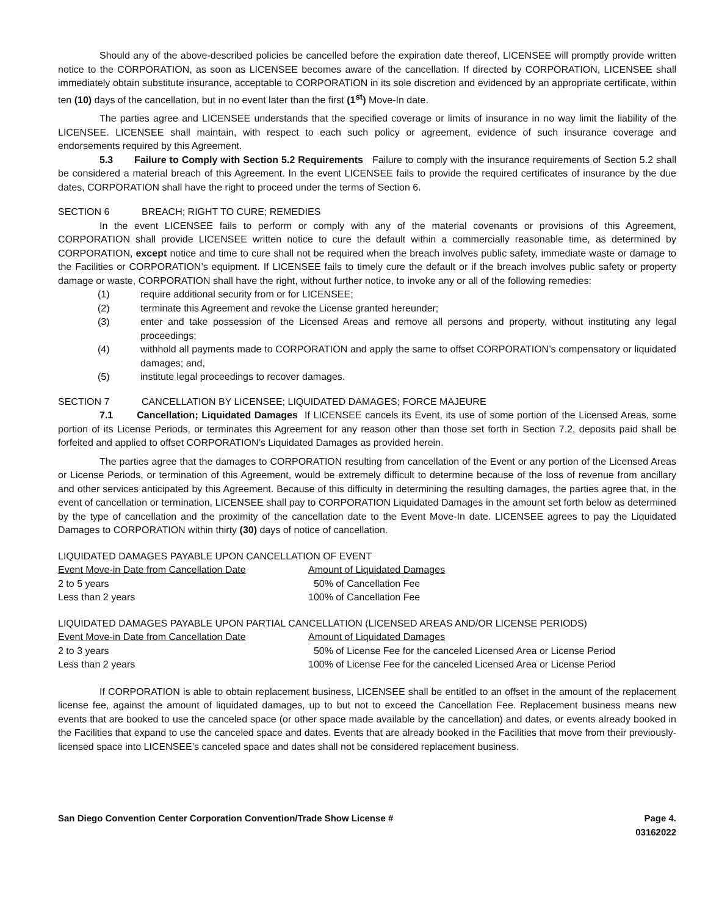Should any of the above-described policies be cancelled before the expiration date thereof, LICENSEE will promptly provide written notice to the CORPORATION, as soon as LICENSEE becomes aware of the cancellation. If directed by CORPORATION, LICENSEE shall immediately obtain substitute insurance, acceptable to CORPORATION in its sole discretion and evidenced by an appropriate certificate, within ten (10) days of the cancellation, but in no event later than the first (1<sup>st</sup>) Move-In date.
The parties agree and LICENSEE understands that the specified coverage or limits of insurance in no way limit the liability of the LICENSEE. LICENSEE shall maintain, with respect to each such policy or agreement, evidence of such insurance coverage and endorsements required by this Agreement.
5.3 Failure to Comply with Section 5.2 Requirements Failure to comply with the insurance requirements of Section 5.2 shall be considered a material breach of this Agreement. In the event LICENSEE fails to provide the required certificates of insurance by the due dates, CORPORATION shall have the right to proceed under the terms of Section 6.
SECTION 6 BREACH; RIGHT TO CURE; REMEDIES
In the event LICENSEE fails to perform or comply with any of the material covenants or provisions of this Agreement, CORPORATION shall provide LICENSEE written notice to cure the default within a commercially reasonable time, as determined by CORPORATION, except notice and time to cure shall not be required when the breach involves public safety, immediate waste or damage to the Facilities or CORPORATION’s equipment. If LICENSEE fails to timely cure the default or if the breach involves public safety or property damage or waste, CORPORATION shall have the right, without further notice, to invoke any or all of the following remedies:
(1) require additional security from or for LICENSEE;
(2) terminate this Agreement and revoke the License granted hereunder;
(3) enter and take possession of the Licensed Areas and remove all persons and property, without instituting any legal proceedings;
(4) withhold all payments made to CORPORATION and apply the same to offset CORPORATION’s compensatory or liquidated damages; and,
(5) institute legal proceedings to recover damages.
SECTION 7 CANCELLATION BY LICENSEE; LIQUIDATED DAMAGES; FORCE MAJEURE
7.1 Cancellation; Liquidated Damages If LICENSEE cancels its Event, its use of some portion of the Licensed Areas, some portion of its License Periods, or terminates this Agreement for any reason other than those set forth in Section 7.2, deposits paid shall be forfeited and applied to offset CORPORATION’s Liquidated Damages as provided herein.
The parties agree that the damages to CORPORATION resulting from cancellation of the Event or any portion of the Licensed Areas or License Periods, or termination of this Agreement, would be extremely difficult to determine because of the loss of revenue from ancillary and other services anticipated by this Agreement. Because of this difficulty in determining the resulting damages, the parties agree that, in the event of cancellation or termination, LICENSEE shall pay to CORPORATION Liquidated Damages in the amount set forth below as determined by the type of cancellation and the proximity of the cancellation date to the Event Move-In date. LICENSEE agrees to pay the Liquidated Damages to CORPORATION within thirty (30) days of notice of cancellation.
LIQUIDATED DAMAGES PAYABLE UPON CANCELLATION OF EVENT
| Event Move-in Date from Cancellation Date | Amount of Liquidated Damages |
| 2 to 5 years | 50% of Cancellation Fee |
| Less than 2 years | 100% of Cancellation Fee |
LIQUIDATED DAMAGES PAYABLE UPON PARTIAL CANCELLATION (LICENSED AREAS AND/OR LICENSE PERIODS)
| Event Move-in Date from Cancellation Date | Amount of Liquidated Damages |
| 2 to 3 years | 50% of License Fee for the canceled Licensed Area or License Period |
| Less than 2 years | 100% of License Fee for the canceled Licensed Area or License Period |
If CORPORATION is able to obtain replacement business, LICENSEE shall be entitled to an offset in the amount of the replacement license fee, against the amount of liquidated damages, up to but not to exceed the Cancellation Fee. Replacement business means new events that are booked to use the canceled space (or other space made available by the cancellation) and dates, or events already booked in the Facilities that expand to use the canceled space and dates. Events that are already booked in the Facilities that move from their previously-licensed space into LICENSEE’s canceled space and dates shall not be considered replacement business.
San Diego Convention Center Corporation Convention/Trade Show License # Page 4.
03162022